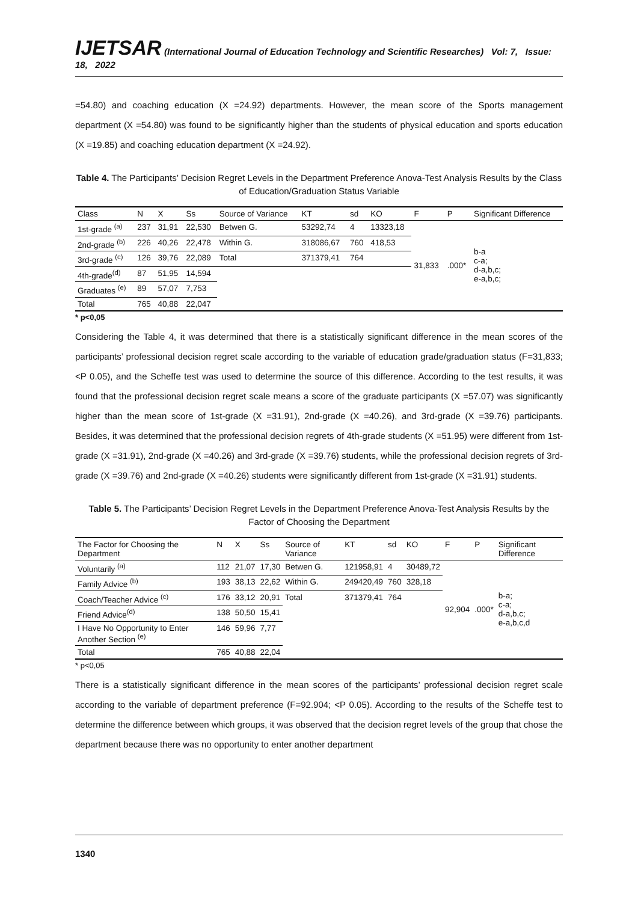IJETSAR (International Journal of Education Technology and Scientific Researches) Vol: 7, Issue: 18, 2022
=54.80) and coaching education (X =24.92) departments. However, the mean score of the Sports management department (X =54.80) was found to be significantly higher than the students of physical education and sports education (X =19.85) and coaching education department (X =24.92).
Table 4. The Participants’ Decision Regret Levels in the Department Preference Anova-Test Analysis Results by the Class of Education/Graduation Status Variable
| Class | N | X | Ss | Source of Variance | KT | sd | KO | F | P | Significant Difference |
| --- | --- | --- | --- | --- | --- | --- | --- | --- | --- | --- |
| 1st-grade <sup>(a)</sup> | 237 | 31,91 | 22,530 | Betwen G. | 53292,74 | 4 | 13323,18 | 31,833 | .000* | b-a c-a; d-a,b,c; e-a,b,c; |
| 2nd-grade <sup>(b)</sup> | 226 | 40,26 | 22,478 | Within G. | 318086,67 | 760 | 418,53 | | | |
| 3rd-grade <sup>(c)</sup> | 126 | 39,76 | 22,089 | Total | 371379,41 | 764 | | | | |
| 4th-grade<sup>(d)</sup> | 87 | 51,95 | 14,594 | | | | | | | |
| Graduates <sup>(e)</sup> | 89 | 57,07 | 7,753 | | | | | | | |
| Total | 765 | 40,88 | 22,047 | | | | | | | |
* p<0,05
Considering the Table 4, it was determined that there is a statistically significant difference in the mean scores of the participants’ professional decision regret scale according to the variable of education grade/graduation status (F=31,833; <P 0.05), and the Scheffe test was used to determine the source of this difference. According to the test results, it was found that the professional decision regret scale means a score of the graduate participants (X =57.07) was significantly higher than the mean score of 1st-grade (X =31.91), 2nd-grade (X =40.26), and 3rd-grade (X =39.76) participants. Besides, it was determined that the professional decision regrets of 4th-grade students (X =51.95) were different from 1st-grade (X =31.91), 2nd-grade (X =40.26) and 3rd-grade (X =39.76) students, while the professional decision regrets of 3rd-grade (X =39.76) and 2nd-grade (X =40.26) students were significantly different from 1st-grade (X =31.91) students.
Table 5. The Participants’ Decision Regret Levels in the Department Preference Anova-Test Analysis Results by the Factor of Choosing the Department
| The Factor for Choosing the Department | N | X | Ss | Source of Variance | KT | sd | KO | F | P | Significant Difference |
| --- | --- | --- | --- | --- | --- | --- | --- | --- | --- | --- |
| Voluntarily <sup>(a)</sup> | 112 | 21,07 | 17,30 | Betwen G. | 121958,91 | 4 | 30489,72 | 92,904 | .000* | b-a; c-a; d-a,b,c; e-a,b,c,d |
| Family Advice <sup>(b)</sup> | 193 | 38,13 | 22,62 | Within G. | 249420,49 | 760 | 328,18 | | | |
| Coach/Teacher Advice <sup>(c)</sup> | 176 | 33,12 | 20,91 | Total | 371379,41 | 764 | | | | |
| Friend Advice<sup>(d)</sup> | 138 | 50,50 | 15,41 | | | | | | | |
| I Have No Opportunity to Enter Another Section <sup>(e)</sup> | 146 | 59,96 | 7,77 | | | | | | | |
| Total | 765 | 40,88 | 22,04 | | | | | | | |
* p<0,05
There is a statistically significant difference in the mean scores of the participants’ professional decision regret scale according to the variable of department preference (F=92.904; <P 0.05). According to the results of the Scheffe test to determine the difference between which groups, it was observed that the decision regret levels of the group that chose the department because there was no opportunity to enter another department
1340